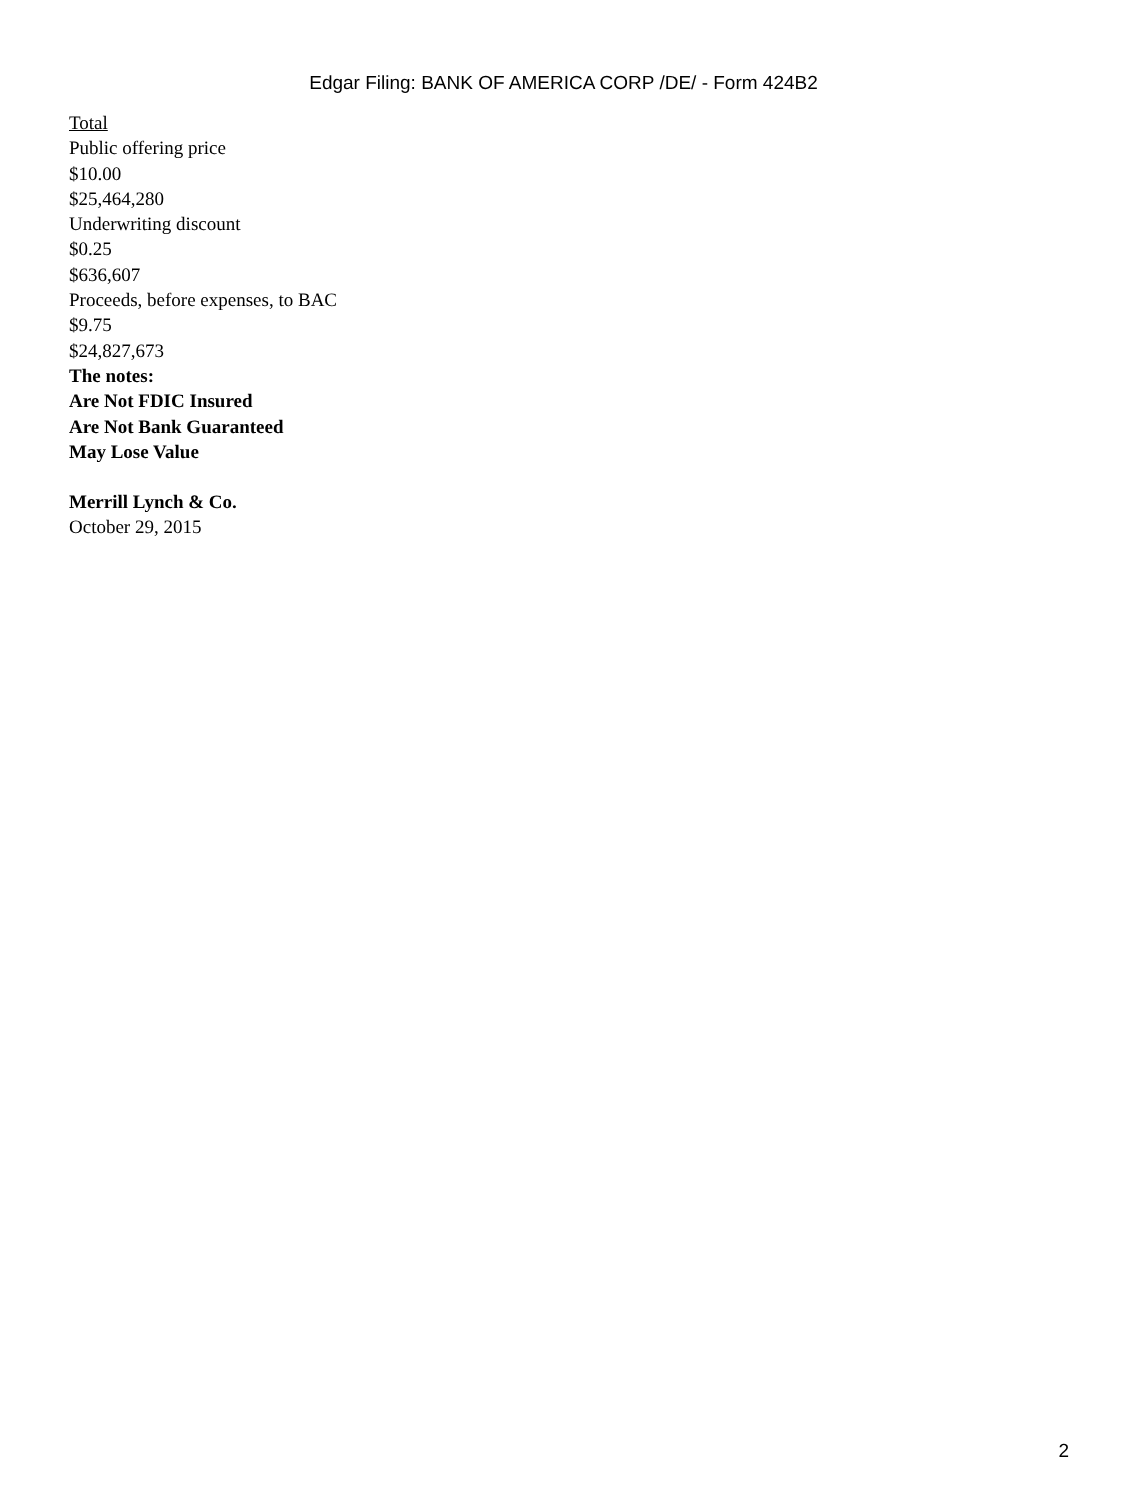Edgar Filing: BANK OF AMERICA CORP /DE/ - Form 424B2
Total
Public offering price
$10.00
$25,464,280
Underwriting discount
$0.25
$636,607
Proceeds, before expenses, to BAC
$9.75
$24,827,673
The notes:
Are Not FDIC Insured
Are Not Bank Guaranteed
May Lose Value
Merrill Lynch & Co.
October 29, 2015
2